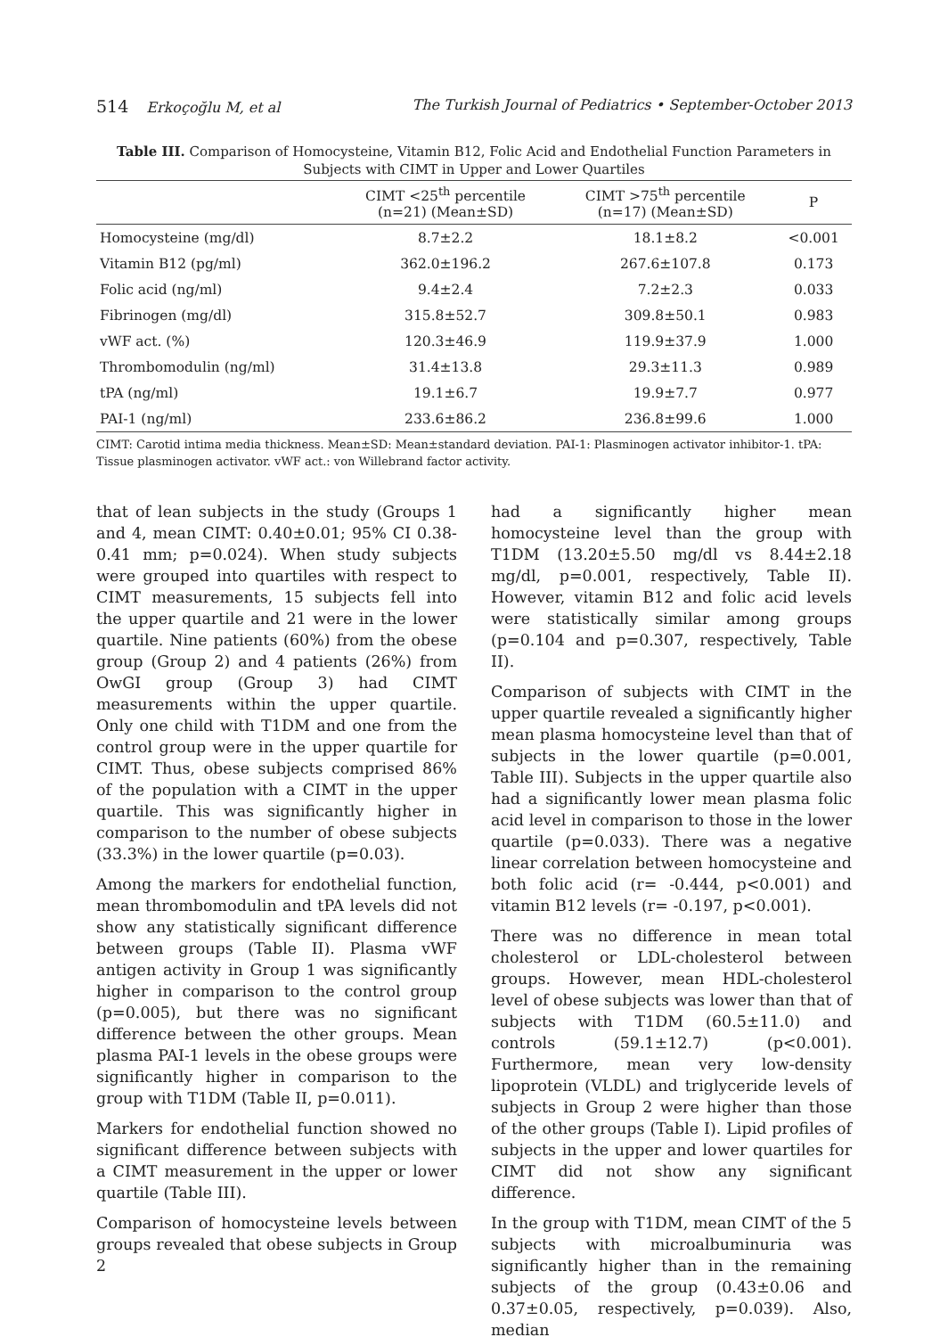514 Erkoçoğlu M, et al The Turkish Journal of Pediatrics • September-October 2013
Table III. Comparison of Homocysteine, Vitamin B12, Folic Acid and Endothelial Function Parameters in Subjects with CIMT in Upper and Lower Quartiles
| | CIMT <25<sup>th</sup> percentile (n=21) (Mean±SD) | CIMT >75<sup>th</sup> percentile (n=17) (Mean±SD) | P |
| --- | --- | --- | --- |
| Homocysteine (mg/dl) | 8.7±2.2 | 18.1±8.2 | <0.001 |
| Vitamin B12 (pg/ml) | 362.0±196.2 | 267.6±107.8 | 0.173 |
| Folic acid (ng/ml) | 9.4±2.4 | 7.2±2.3 | 0.033 |
| Fibrinogen (mg/dl) | 315.8±52.7 | 309.8±50.1 | 0.983 |
| vWF act. (%) | 120.3±46.9 | 119.9±37.9 | 1.000 |
| Thrombomodulin (ng/ml) | 31.4±13.8 | 29.3±11.3 | 0.989 |
| tPA (ng/ml) | 19.1±6.7 | 19.9±7.7 | 0.977 |
| PAI-1 (ng/ml) | 233.6±86.2 | 236.8±99.6 | 1.000 |
CIMT: Carotid intima media thickness. Mean±SD: Mean±standard deviation. PAI-1: Plasminogen activator inhibitor-1. tPA: Tissue plasminogen activator. vWF act.: von Willebrand factor activity.
that of lean subjects in the study (Groups 1 and 4, mean CIMT: 0.40±0.01; 95% CI 0.38-0.41 mm; p=0.024). When study subjects were grouped into quartiles with respect to CIMT measurements, 15 subjects fell into the upper quartile and 21 were in the lower quartile. Nine patients (60%) from the obese group (Group 2) and 4 patients (26%) from OwGI group (Group 3) had CIMT measurements within the upper quartile. Only one child with T1DM and one from the control group were in the upper quartile for CIMT. Thus, obese subjects comprised 86% of the population with a CIMT in the upper quartile. This was significantly higher in comparison to the number of obese subjects (33.3%) in the lower quartile (p=0.03).
Among the markers for endothelial function, mean thrombomodulin and tPA levels did not show any statistically significant difference between groups (Table II). Plasma vWF antigen activity in Group 1 was significantly higher in comparison to the control group (p=0.005), but there was no significant difference between the other groups. Mean plasma PAI-1 levels in the obese groups were significantly higher in comparison to the group with T1DM (Table II, p=0.011).
Markers for endothelial function showed no significant difference between subjects with a CIMT measurement in the upper or lower quartile (Table III).
Comparison of homocysteine levels between groups revealed that obese subjects in Group 2
had a significantly higher mean homocysteine level than the group with T1DM (13.20±5.50 mg/dl vs 8.44±2.18 mg/dl, p=0.001, respectively, Table II). However, vitamin B12 and folic acid levels were statistically similar among groups (p=0.104 and p=0.307, respectively, Table II).
Comparison of subjects with CIMT in the upper quartile revealed a significantly higher mean plasma homocysteine level than that of subjects in the lower quartile (p=0.001, Table III). Subjects in the upper quartile also had a significantly lower mean plasma folic acid level in comparison to those in the lower quartile (p=0.033). There was a negative linear correlation between homocysteine and both folic acid (r= -0.444, p<0.001) and vitamin B12 levels (r= -0.197, p<0.001).
There was no difference in mean total cholesterol or LDL-cholesterol between groups. However, mean HDL-cholesterol level of obese subjects was lower than that of subjects with T1DM (60.5±11.0) and controls (59.1±12.7) (p<0.001). Furthermore, mean very low-density lipoprotein (VLDL) and triglyceride levels of subjects in Group 2 were higher than those of the other groups (Table I). Lipid profiles of subjects in the upper and lower quartiles for CIMT did not show any significant difference.
In the group with T1DM, mean CIMT of the 5 subjects with microalbuminuria was significantly higher than in the remaining subjects of the group (0.43±0.06 and 0.37±0.05, respectively, p=0.039). Also, median